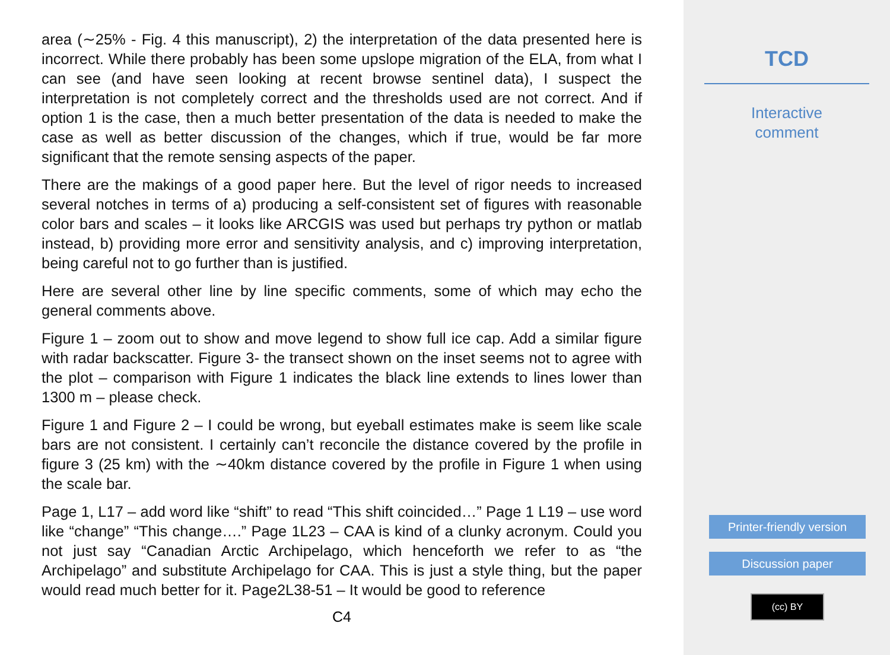area (∼25% - Fig. 4 this manuscript), 2) the interpretation of the data presented here is incorrect. While there probably has been some upslope migration of the ELA, from what I can see (and have seen looking at recent browse sentinel data), I suspect the interpretation is not completely correct and the thresholds used are not correct. And if option 1 is the case, then a much better presentation of the data is needed to make the case as well as better discussion of the changes, which if true, would be far more significant that the remote sensing aspects of the paper.
There are the makings of a good paper here. But the level of rigor needs to increased several notches in terms of a) producing a self-consistent set of figures with reasonable color bars and scales – it looks like ARCGIS was used but perhaps try python or matlab instead, b) providing more error and sensitivity analysis, and c) improving interpretation, being careful not to go further than is justified.
Here are several other line by line specific comments, some of which may echo the general comments above.
Figure 1 – zoom out to show and move legend to show full ice cap. Add a similar figure with radar backscatter. Figure 3- the transect shown on the inset seems not to agree with the plot – comparison with Figure 1 indicates the black line extends to lines lower than 1300 m – please check.
Figure 1 and Figure 2 – I could be wrong, but eyeball estimates make is seem like scale bars are not consistent. I certainly can’t reconcile the distance covered by the profile in figure 3 (25 km) with the ∼40km distance covered by the profile in Figure 1 when using the scale bar.
Page 1, L17 – add word like “shift” to read “This shift coincided…” Page 1 L19 – use word like “change” “This change….” Page 1L23 – CAA is kind of a clunky acronym. Could you not just say “Canadian Arctic Archipelago, which henceforth we refer to as “the Archipelago” and substitute Archipelago for CAA. This is just a style thing, but the paper would read much better for it. Page2L38-51 – It would be good to reference
C4
TCD
Interactive
comment
Printer-friendly version
Discussion paper
(cc) BY